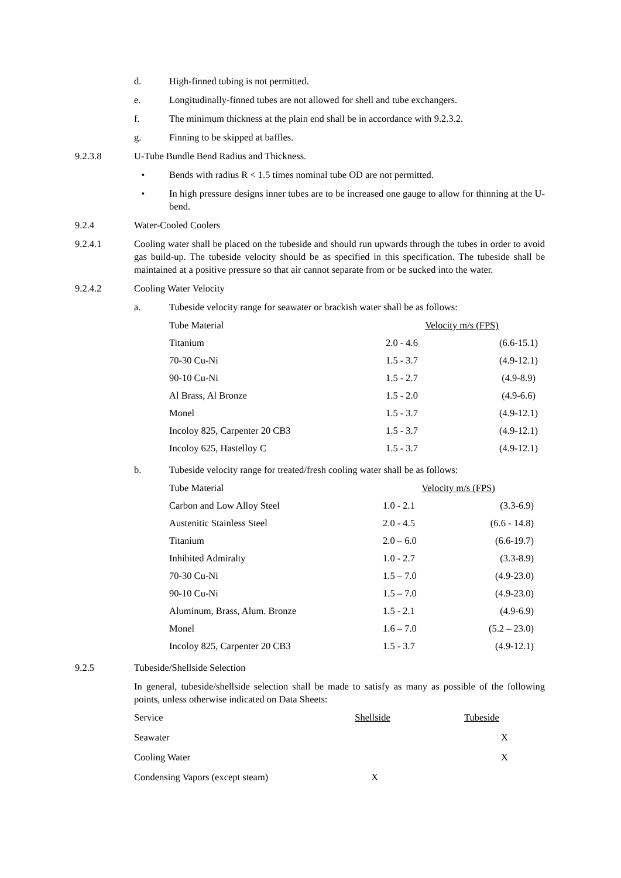d. High-finned tubing is not permitted.
e. Longitudinally-finned tubes are not allowed for shell and tube exchangers.
f. The minimum thickness at the plain end shall be in accordance with 9.2.3.2.
g. Finning to be skipped at baffles.
9.2.3.8 U-Tube Bundle Bend Radius and Thickness.
• Bends with radius R < 1.5 times nominal tube OD are not permitted.
• In high pressure designs inner tubes are to be increased one gauge to allow for thinning at the U-bend.
9.2.4 Water-Cooled Coolers
9.2.4.1 Cooling water shall be placed on the tubeside and should run upwards through the tubes in order to avoid gas build-up. The tubeside velocity should be as specified in this specification. The tubeside shall be maintained at a positive pressure so that air cannot separate from or be sucked into the water.
9.2.4.2 Cooling Water Velocity
a. Tubeside velocity range for seawater or brackish water shall be as follows:
| Tube Material | Velocity m/s (FPS) | |
| Titanium | 2.0 - 4.6 | (6.6-15.1) |
| 70-30 Cu-Ni | 1.5 - 3.7 | (4.9-12.1) |
| 90-10 Cu-Ni | 1.5 - 2.7 | (4.9-8.9) |
| Al Brass, Al Bronze | 1.5 - 2.0 | (4.9-6.6) |
| Monel | 1.5 - 3.7 | (4.9-12.1) |
| Incoloy 825, Carpenter 20 CB3 | 1.5 - 3.7 | (4.9-12.1) |
| Incoloy 625, Hastelloy C | 1.5 - 3.7 | (4.9-12.1) |
b. Tubeside velocity range for treated/fresh cooling water shall be as follows:
| Tube Material | Velocity m/s (FPS) | |
| Carbon and Low Alloy Steel | 1.0 - 2.1 | (3.3-6.9) |
| Austenitic Stainless Steel | 2.0 - 4.5 | (6.6 - 14.8) |
| Titanium | 2.0 – 6.0 | (6.6-19.7) |
| Inhibited Admiralty | 1.0 - 2.7 | (3.3-8.9) |
| 70-30 Cu-Ni | 1.5 – 7.0 | (4.9-23.0) |
| 90-10 Cu-Ni | 1.5 – 7.0 | (4.9-23.0) |
| Aluminum, Brass, Alum. Bronze | 1.5 - 2.1 | (4.9-6.9) |
| Monel | 1.6 – 7.0 | (5.2 – 23.0) |
| Incoloy 825, Carpenter 20 CB3 | 1.5 - 3.7 | (4.9-12.1) |
9.2.5 Tubeside/Shellside Selection
In general, tubeside/shellside selection shall be made to satisfy as many as possible of the following points, unless otherwise indicated on Data Sheets:
| Service | Shellside | Tubeside |
| Seawater | | X |
| Cooling Water | | X |
| Condensing Vapors (except steam) | X | |